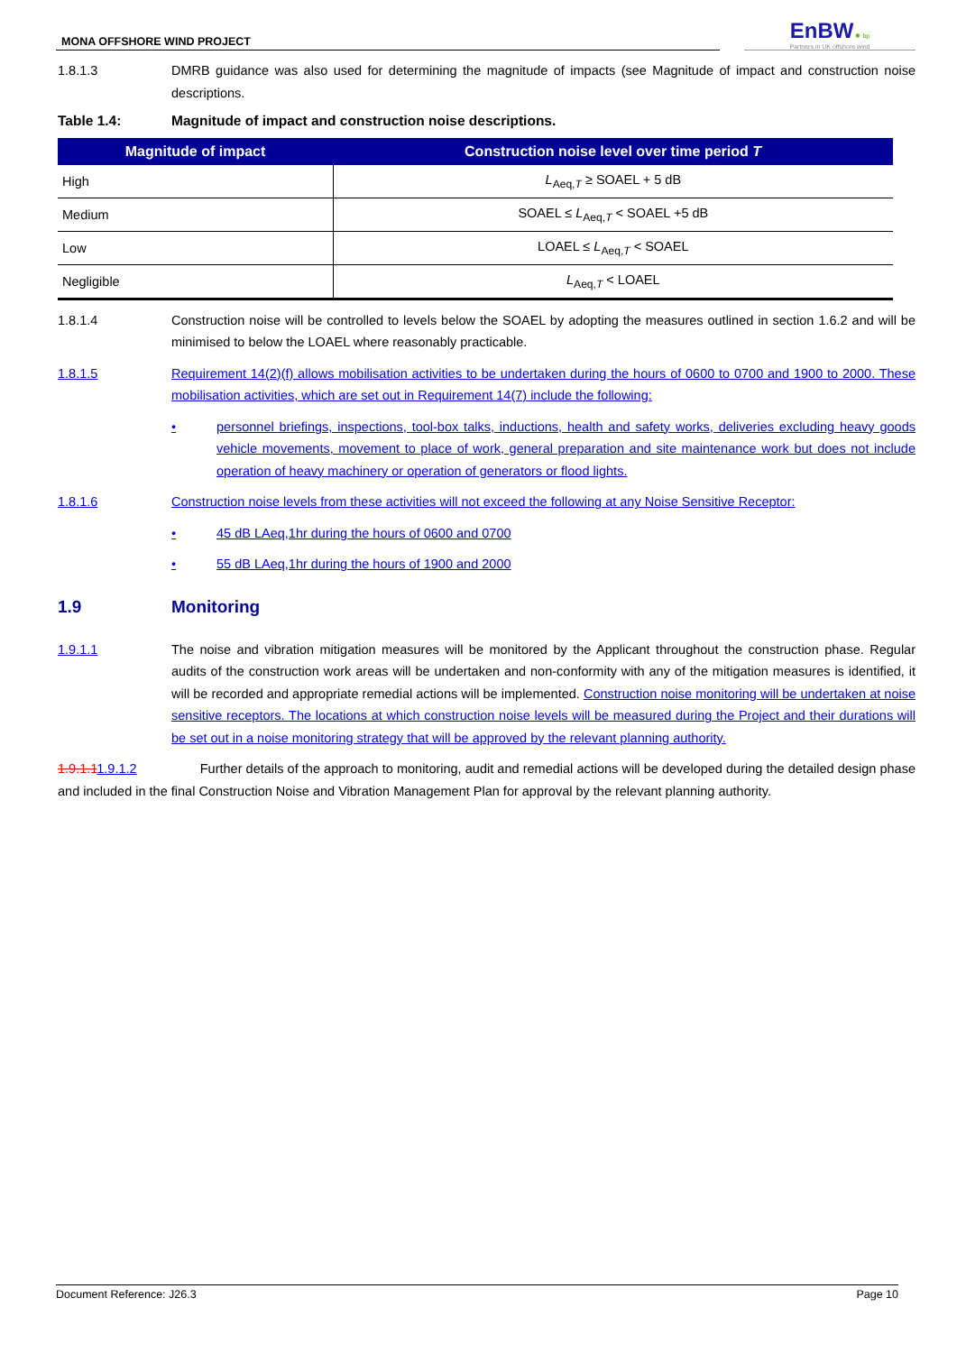MONA OFFSHORE WIND PROJECT
EnBW ✺ bp
Partners in UK offshore wind
1.8.1.3 DMRB guidance was also used for determining the magnitude of impacts (see Magnitude of impact and construction noise descriptions.
Table 1.4: Magnitude of impact and construction noise descriptions.
| Magnitude of impact | Construction noise level over time period T |
| --- | --- |
| High | L<sub>Aeq,T</sub> ≥ SOAEL + 5 dB |
| Medium | SOAEL ≤ L<sub>Aeq,T</sub> < SOAEL +5 dB |
| Low | LOAEL ≤ L<sub>Aeq,T</sub> < SOAEL |
| Negligible | L<sub>Aeq,T</sub> < LOAEL |
1.8.1.4 Construction noise will be controlled to levels below the SOAEL by adopting the measures outlined in section 1.6.2 and will be minimised to below the LOAEL where reasonably practicable.
1.8.1.5 Requirement 14(2)(f) allows mobilisation activities to be undertaken during the hours of 0600 to 0700 and 1900 to 2000. These mobilisation activities, which are set out in Requirement 14(7) include the following:
• personnel briefings, inspections, tool-box talks, inductions, health and safety works, deliveries excluding heavy goods vehicle movements, movement to place of work, general preparation and site maintenance work but does not include operation of heavy machinery or operation of generators or flood lights.
1.8.1.6 Construction noise levels from these activities will not exceed the following at any Noise Sensitive Receptor:
• 45 dB LAeq,1hr during the hours of 0600 and 0700
• 55 dB LAeq,1hr during the hours of 1900 and 2000
1.9 Monitoring
1.9.1.1 The noise and vibration mitigation measures will be monitored by the Applicant throughout the construction phase. Regular audits of the construction work areas will be undertaken and non-conformity with any of the mitigation measures is identified, it will be recorded and appropriate remedial actions will be implemented. Construction noise monitoring will be undertaken at noise sensitive receptors. The locations at which construction noise levels will be measured during the Project and their durations will be set out in a noise monitoring strategy that will be approved by the relevant planning authority.
1.9.1.11.9.1.2 Further details of the approach to monitoring, audit and remedial actions will be developed during the detailed design phase and included in the final Construction Noise and Vibration Management Plan for approval by the relevant planning authority.
Document Reference: J26.3 Page 10